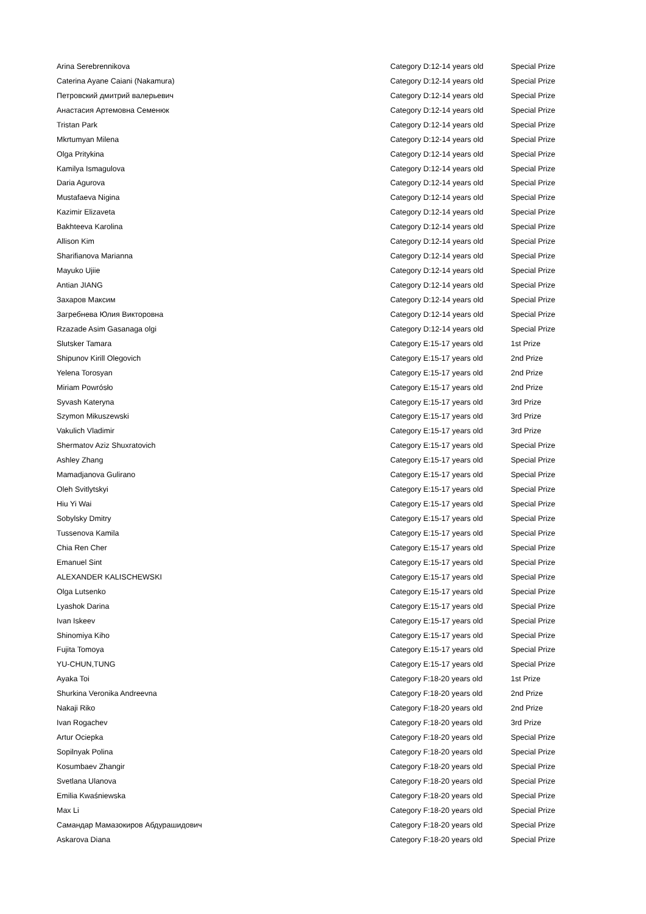| Arina Serebrennikova | Category D:12-14 years old | Special Prize |
| Caterina Ayane Caiani (Nakamura) | Category D:12-14 years old | Special Prize |
| Петровский дмитрий валерьевич | Category D:12-14 years old | Special Prize |
| Анастасия Артемовна Семенюк | Category D:12-14 years old | Special Prize |
| Tristan Park | Category D:12-14 years old | Special Prize |
| Mkrtumyan Milena | Category D:12-14 years old | Special Prize |
| Olga Pritykina | Category D:12-14 years old | Special Prize |
| Kamilya Ismagulova | Category D:12-14 years old | Special Prize |
| Daria Agurova | Category D:12-14 years old | Special Prize |
| Mustafaeva Nigina | Category D:12-14 years old | Special Prize |
| Kazimir Elizaveta | Category D:12-14 years old | Special Prize |
| Bakhteeva Karolina | Category D:12-14 years old | Special Prize |
| Allison Kim | Category D:12-14 years old | Special Prize |
| Sharifianova Marianna | Category D:12-14 years old | Special Prize |
| Mayuko Ujiie | Category D:12-14 years old | Special Prize |
| Antian JIANG | Category D:12-14 years old | Special Prize |
| Захаров Максим | Category D:12-14 years old | Special Prize |
| Загребнева Юлия Викторовна | Category D:12-14 years old | Special Prize |
| Rzazade Asim Gasanaga olgi | Category D:12-14 years old | Special Prize |
| Slutsker Tamara | Category E:15-17 years old | 1st Prize |
| Shipunov Kirill Olegovich | Category E:15-17 years old | 2nd Prize |
| Yelena Torosyan | Category E:15-17 years old | 2nd Prize |
| Miriam Powrósło | Category E:15-17 years old | 2nd Prize |
| Syvash Kateryna | Category E:15-17 years old | 3rd Prize |
| Szymon Mikuszewski | Category E:15-17 years old | 3rd Prize |
| Vakulich Vladimir | Category E:15-17 years old | 3rd Prize |
| Shermatov Aziz Shuxratovich | Category E:15-17 years old | Special Prize |
| Ashley Zhang | Category E:15-17 years old | Special Prize |
| Mamadjanova Gulirano | Category E:15-17 years old | Special Prize |
| Oleh Svitlytskyi | Category E:15-17 years old | Special Prize |
| Hiu Yi Wai | Category E:15-17 years old | Special Prize |
| Sobylsky Dmitry | Category E:15-17 years old | Special Prize |
| Tussenova Kamila | Category E:15-17 years old | Special Prize |
| Chia Ren Cher | Category E:15-17 years old | Special Prize |
| Emanuel Sint | Category E:15-17 years old | Special Prize |
| ALEXANDER KALISCHEWSKI | Category E:15-17 years old | Special Prize |
| Olga Lutsenko | Category E:15-17 years old | Special Prize |
| Lyashok Darina | Category E:15-17 years old | Special Prize |
| Ivan Iskeev | Category E:15-17 years old | Special Prize |
| Shinomiya Kiho | Category E:15-17 years old | Special Prize |
| Fujita Tomoya | Category E:15-17 years old | Special Prize |
| YU-CHUN,TUNG | Category E:15-17 years old | Special Prize |
| Ayaka Toi | Category F:18-20 years old | 1st Prize |
| Shurkina Veronika Andreevna | Category F:18-20 years old | 2nd Prize |
| Nakaji Riko | Category F:18-20 years old | 2nd Prize |
| Ivan Rogachev | Category F:18-20 years old | 3rd Prize |
| Artur Ociepka | Category F:18-20 years old | Special Prize |
| Sopilnyak Polina | Category F:18-20 years old | Special Prize |
| Kosumbaev Zhangir | Category F:18-20 years old | Special Prize |
| Svetlana Ulanova | Category F:18-20 years old | Special Prize |
| Emilia Kwaśniewska | Category F:18-20 years old | Special Prize |
| Max Li | Category F:18-20 years old | Special Prize |
| Самандар Мамазокиров Абдурашидович | Category F:18-20 years old | Special Prize |
| Askarova Diana | Category F:18-20 years old | Special Prize |